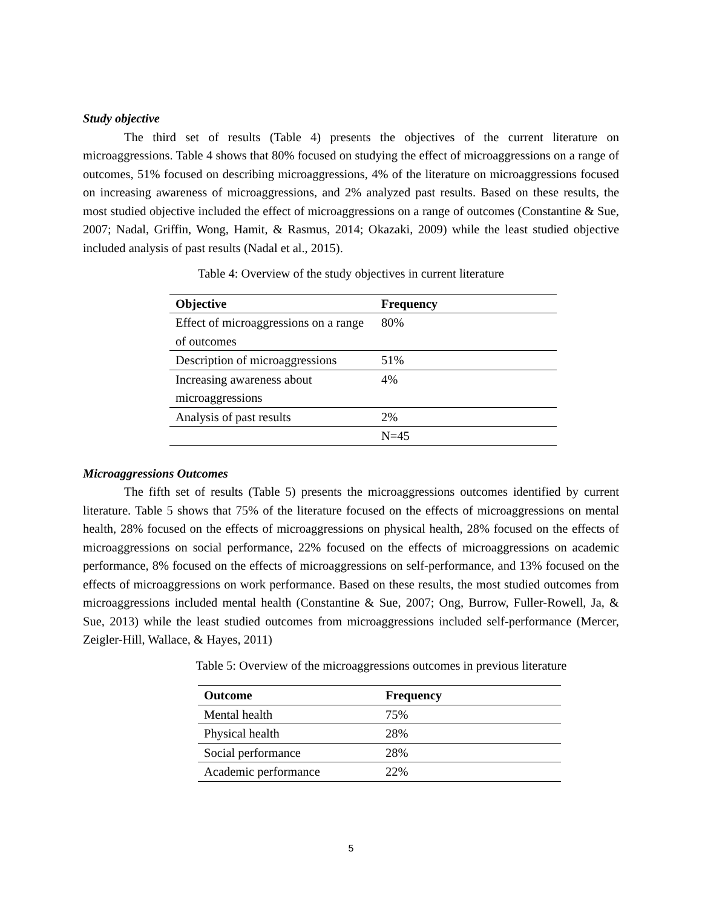Study objective
The third set of results (Table 4) presents the objectives of the current literature on microaggressions. Table 4 shows that 80% focused on studying the effect of microaggressions on a range of outcomes, 51% focused on describing microaggressions, 4% of the literature on microaggressions focused on increasing awareness of microaggressions, and 2% analyzed past results. Based on these results, the most studied objective included the effect of microaggressions on a range of outcomes (Constantine & Sue, 2007; Nadal, Griffin, Wong, Hamit, & Rasmus, 2014; Okazaki, 2009) while the least studied objective included analysis of past results (Nadal et al., 2015).
Table 4: Overview of the study objectives in current literature
| Objective | Frequency |
| --- | --- |
| Effect of microaggressions on a range of outcomes | 80% |
| Description of microaggressions | 51% |
| Increasing awareness about microaggressions | 4% |
| Analysis of past results | 2% |
| | N=45 |
Microaggressions Outcomes
The fifth set of results (Table 5) presents the microaggressions outcomes identified by current literature. Table 5 shows that 75% of the literature focused on the effects of microaggressions on mental health, 28% focused on the effects of microaggressions on physical health, 28% focused on the effects of microaggressions on social performance, 22% focused on the effects of microaggressions on academic performance, 8% focused on the effects of microaggressions on self-performance, and 13% focused on the effects of microaggressions on work performance. Based on these results, the most studied outcomes from microaggressions included mental health (Constantine & Sue, 2007; Ong, Burrow, Fuller-Rowell, Ja, & Sue, 2013) while the least studied outcomes from microaggressions included self-performance (Mercer, Zeigler-Hill, Wallace, & Hayes, 2011)
Table 5: Overview of the microaggressions outcomes in previous literature
| Outcome | Frequency |
| --- | --- |
| Mental health | 75% |
| Physical health | 28% |
| Social performance | 28% |
| Academic performance | 22% |
5